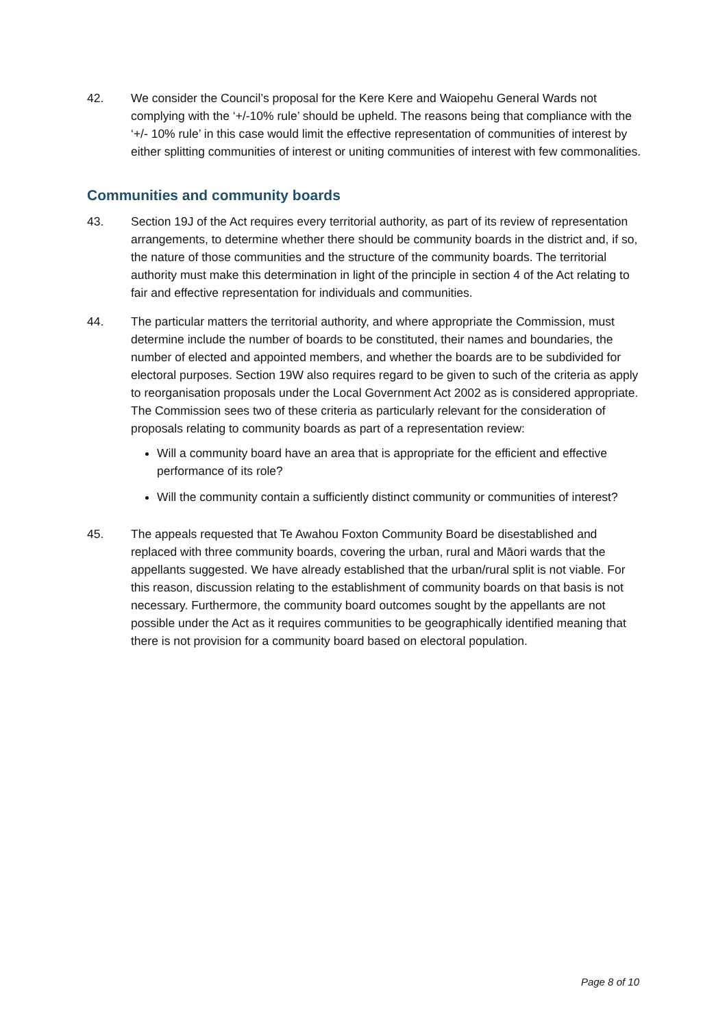42. We consider the Council’s proposal for the Kere Kere and Waiopehu General Wards not complying with the ‘+/-10% rule’ should be upheld. The reasons being that compliance with the ‘+/- 10% rule’ in this case would limit the effective representation of communities of interest by either splitting communities of interest or uniting communities of interest with few commonalities.
Communities and community boards
43. Section 19J of the Act requires every territorial authority, as part of its review of representation arrangements, to determine whether there should be community boards in the district and, if so, the nature of those communities and the structure of the community boards. The territorial authority must make this determination in light of the principle in section 4 of the Act relating to fair and effective representation for individuals and communities.
44. The particular matters the territorial authority, and where appropriate the Commission, must determine include the number of boards to be constituted, their names and boundaries, the number of elected and appointed members, and whether the boards are to be subdivided for electoral purposes. Section 19W also requires regard to be given to such of the criteria as apply to reorganisation proposals under the Local Government Act 2002 as is considered appropriate. The Commission sees two of these criteria as particularly relevant for the consideration of proposals relating to community boards as part of a representation review:
Will a community board have an area that is appropriate for the efficient and effective performance of its role?
Will the community contain a sufficiently distinct community or communities of interest?
45. The appeals requested that Te Awahou Foxton Community Board be disestablished and replaced with three community boards, covering the urban, rural and Māori wards that the appellants suggested. We have already established that the urban/rural split is not viable. For this reason, discussion relating to the establishment of community boards on that basis is not necessary. Furthermore, the community board outcomes sought by the appellants are not possible under the Act as it requires communities to be geographically identified meaning that there is not provision for a community board based on electoral population.
Page 8 of 10